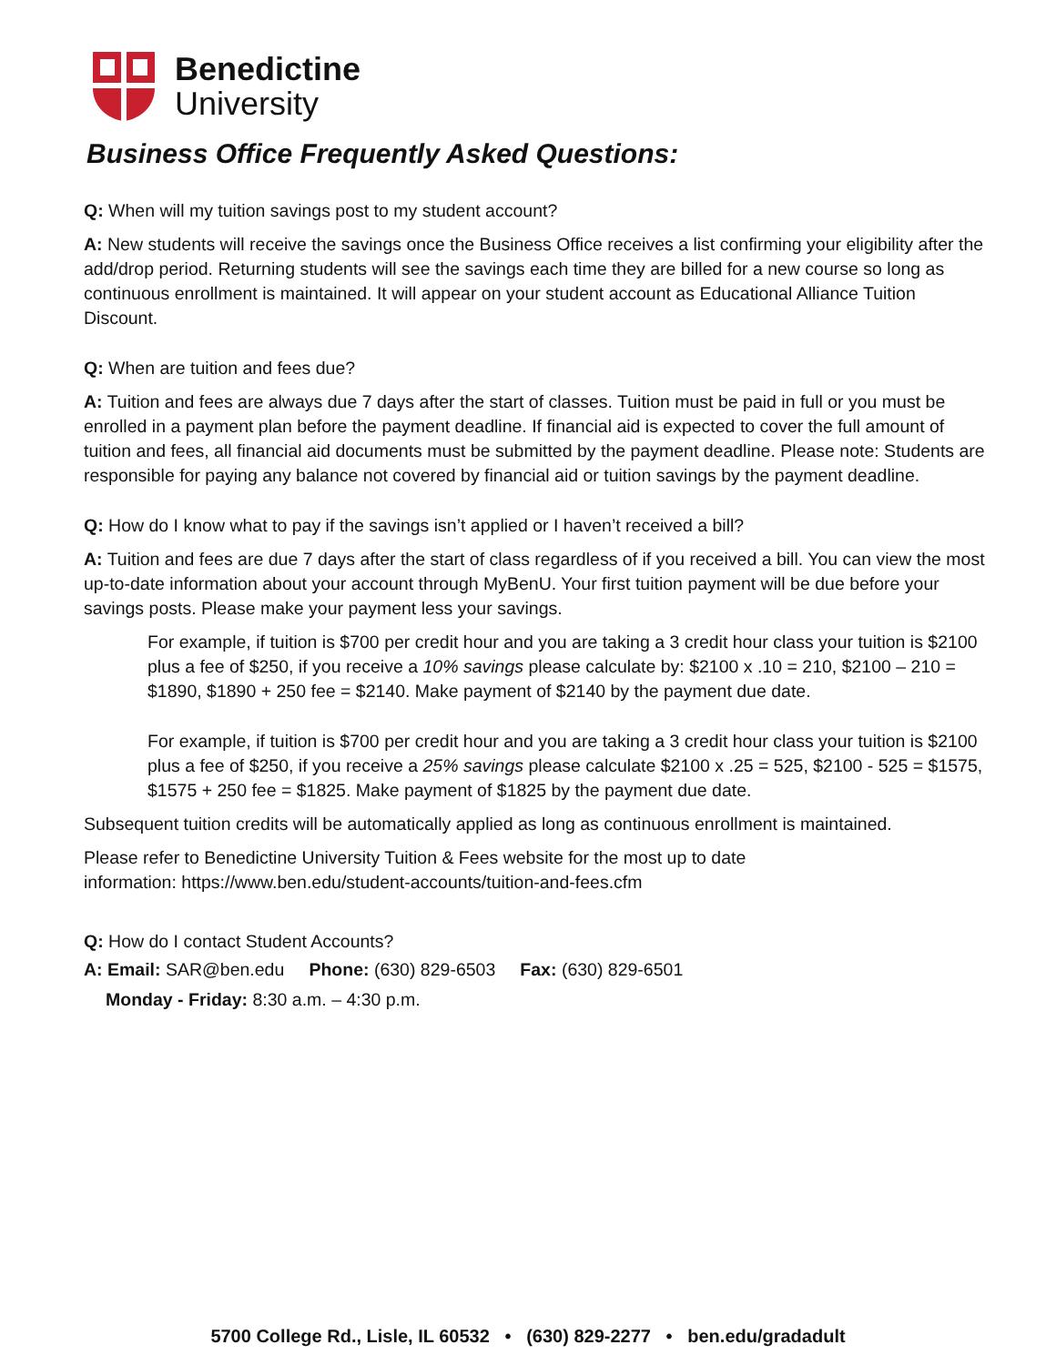Benedictine
University
Business Office Frequently Asked Questions:
Q: When will my tuition savings post to my student account?
A: New students will receive the savings once the Business Office receives a list confirming your eligibility after the add/drop period. Returning students will see the savings each time they are billed for a new course so long as continuous enrollment is maintained. It will appear on your student account as Educational Alliance Tuition Discount.
Q: When are tuition and fees due?
A: Tuition and fees are always due 7 days after the start of classes. Tuition must be paid in full or you must be enrolled in a payment plan before the payment deadline. If financial aid is expected to cover the full amount of tuition and fees, all financial aid documents must be submitted by the payment deadline. Please note: Students are responsible for paying any balance not covered by financial aid or tuition savings by the payment deadline.
Q: How do I know what to pay if the savings isn’t applied or I haven’t received a bill?
A: Tuition and fees are due 7 days after the start of class regardless of if you received a bill. You can view the most up-to-date information about your account through MyBenU. Your first tuition payment will be due before your savings posts. Please make your payment less your savings.
For example, if tuition is $700 per credit hour and you are taking a 3 credit hour class your tuition is $2100 plus a fee of $250, if you receive a 10% savings please calculate by: $2100 x .10 = 210, $2100 – 210 = $1890, $1890 + 250 fee = $2140. Make payment of $2140 by the payment due date.
For example, if tuition is $700 per credit hour and you are taking a 3 credit hour class your tuition is $2100 plus a fee of $250, if you receive a 25% savings please calculate $2100 x .25 = 525, $2100 - 525 = $1575, $1575 + 250 fee = $1825. Make payment of $1825 by the payment due date.
Subsequent tuition credits will be automatically applied as long as continuous enrollment is maintained.
Please refer to Benedictine University Tuition & Fees website for the most up to date
information: https://www.ben.edu/student-accounts/tuition-and-fees.cfm
Q: How do I contact Student Accounts?
A: Email: SAR@ben.edu Phone: (630) 829-6503 Fax: (630) 829-6501
Monday - Friday: 8:30 a.m. – 4:30 p.m.
5700 College Rd., Lisle, IL 60532 • (630) 829-2277 • ben.edu/gradadult